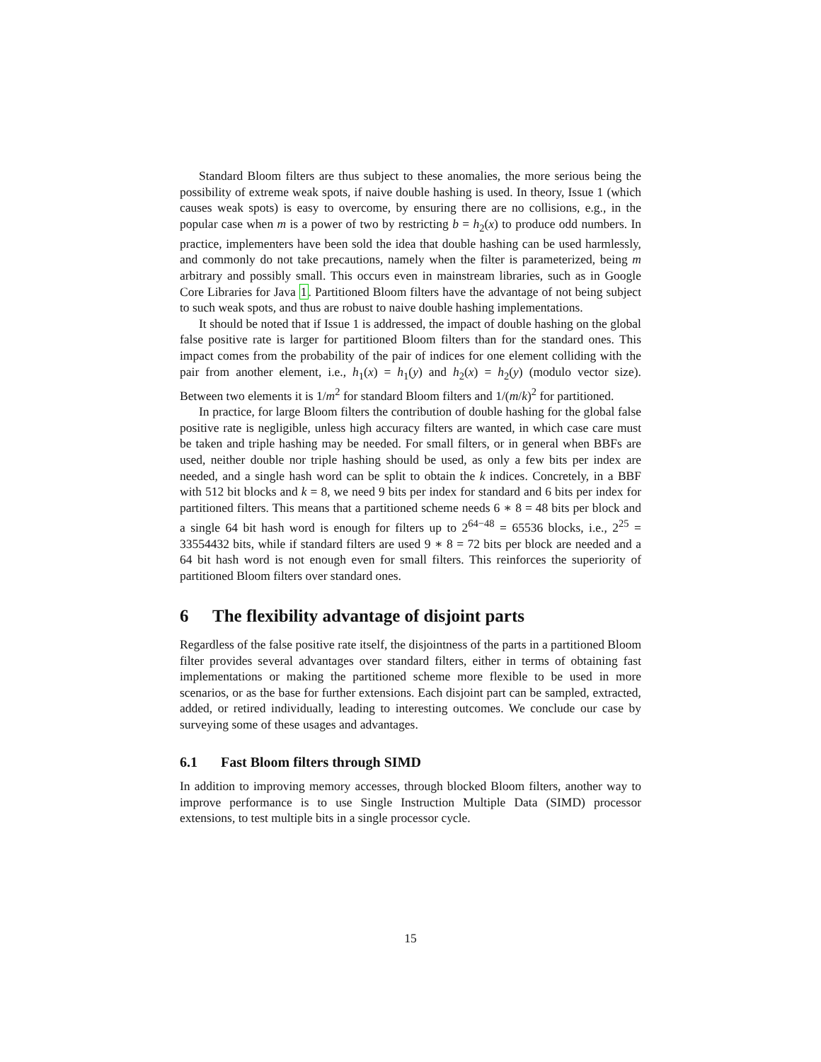Standard Bloom filters are thus subject to these anomalies, the more serious being the possibility of extreme weak spots, if naive double hashing is used. In theory, Issue 1 (which causes weak spots) is easy to overcome, by ensuring there are no collisions, e.g., in the popular case when m is a power of two by restricting b = h<sub>2</sub>(x) to produce odd numbers. In practice, implementers have been sold the idea that double hashing can be used harmlessly, and commonly do not take precautions, namely when the filter is parameterized, being m arbitrary and possibly small. This occurs even in mainstream libraries, such as in Google Core Libraries for Java 1. Partitioned Bloom filters have the advantage of not being subject to such weak spots, and thus are robust to naive double hashing implementations.
It should be noted that if Issue 1 is addressed, the impact of double hashing on the global false positive rate is larger for partitioned Bloom filters than for the standard ones. This impact comes from the probability of the pair of indices for one element colliding with the pair from another element, i.e., h<sub>1</sub>(x) = h<sub>1</sub>(y) and h<sub>2</sub>(x) = h<sub>2</sub>(y) (modulo vector size). Between two elements it is 1/m<sup>2</sup> for standard Bloom filters and 1/(m/k)<sup>2</sup> for partitioned.
In practice, for large Bloom filters the contribution of double hashing for the global false positive rate is negligible, unless high accuracy filters are wanted, in which case care must be taken and triple hashing may be needed. For small filters, or in general when BBFs are used, neither double nor triple hashing should be used, as only a few bits per index are needed, and a single hash word can be split to obtain the k indices. Concretely, in a BBF with 512 bit blocks and k = 8, we need 9 bits per index for standard and 6 bits per index for partitioned filters. This means that a partitioned scheme needs 6 ∗ 8 = 48 bits per block and a single 64 bit hash word is enough for filters up to 2<sup>64−48</sup> = 65536 blocks, i.e., 2<sup>25</sup> = 33554432 bits, while if standard filters are used 9 ∗ 8 = 72 bits per block are needed and a 64 bit hash word is not enough even for small filters. This reinforces the superiority of partitioned Bloom filters over standard ones.
6 The flexibility advantage of disjoint parts
Regardless of the false positive rate itself, the disjointness of the parts in a partitioned Bloom filter provides several advantages over standard filters, either in terms of obtaining fast implementations or making the partitioned scheme more flexible to be used in more scenarios, or as the base for further extensions. Each disjoint part can be sampled, extracted, added, or retired individually, leading to interesting outcomes. We conclude our case by surveying some of these usages and advantages.
6.1 Fast Bloom filters through SIMD
In addition to improving memory accesses, through blocked Bloom filters, another way to improve performance is to use Single Instruction Multiple Data (SIMD) processor extensions, to test multiple bits in a single processor cycle.
15